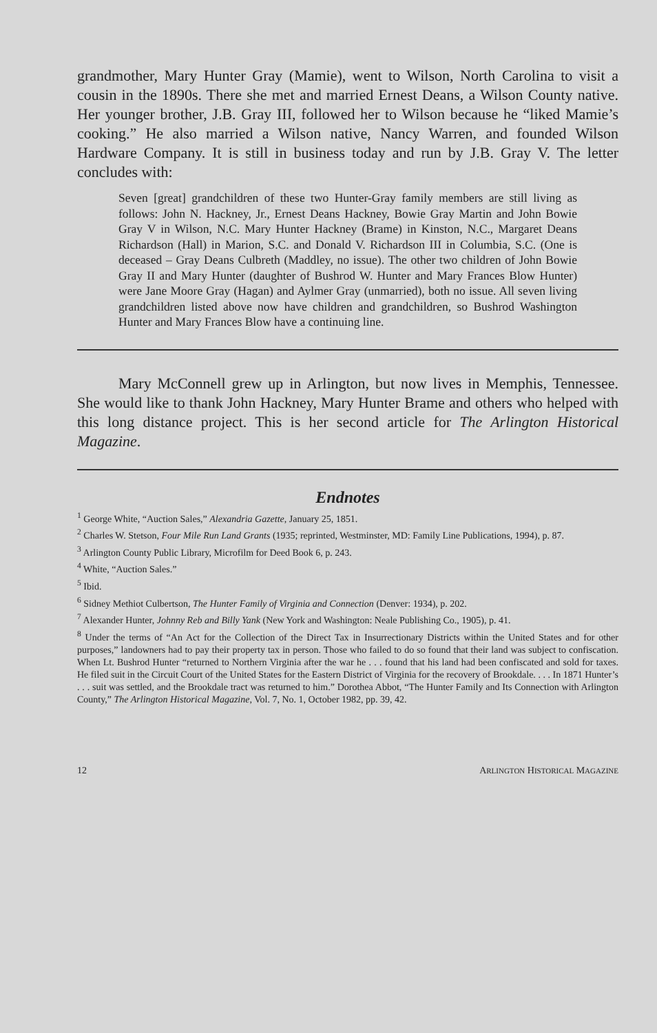grandmother, Mary Hunter Gray (Mamie), went to Wilson, North Carolina to visit a cousin in the 1890s. There she met and married Ernest Deans, a Wilson County native. Her younger brother, J.B. Gray III, followed her to Wilson because he “liked Mamie’s cooking.” He also married a Wilson native, Nancy Warren, and founded Wilson Hardware Company. It is still in business today and run by J.B. Gray V. The letter concludes with:
Seven [great] grandchildren of these two Hunter-Gray family members are still living as follows: John N. Hackney, Jr., Ernest Deans Hackney, Bowie Gray Martin and John Bowie Gray V in Wilson, N.C. Mary Hunter Hackney (Brame) in Kinston, N.C., Margaret Deans Richardson (Hall) in Marion, S.C. and Donald V. Richardson III in Columbia, S.C. (One is deceased – Gray Deans Culbreth (Maddley, no issue). The other two children of John Bowie Gray II and Mary Hunter (daughter of Bushrod W. Hunter and Mary Frances Blow Hunter) were Jane Moore Gray (Hagan) and Aylmer Gray (unmarried), both no issue. All seven living grandchildren listed above now have children and grandchildren, so Bushrod Washington Hunter and Mary Frances Blow have a continuing line.
Mary McConnell grew up in Arlington, but now lives in Memphis, Tennessee. She would like to thank John Hackney, Mary Hunter Brame and others who helped with this long distance project. This is her second article for The Arlington Historical Magazine.
Endnotes
<sup>1</sup> George White, “Auction Sales,” Alexandria Gazette, January 25, 1851.
<sup>2</sup> Charles W. Stetson, Four Mile Run Land Grants (1935; reprinted, Westminster, MD: Family Line Publications, 1994), p. 87.
<sup>3</sup> Arlington County Public Library, Microfilm for Deed Book 6, p. 243.
<sup>4</sup> White, “Auction Sales.”
<sup>5</sup> Ibid.
<sup>6</sup> Sidney Methiot Culbertson, The Hunter Family of Virginia and Connection (Denver: 1934), p. 202.
<sup>7</sup> Alexander Hunter, Johnny Reb and Billy Yank (New York and Washington: Neale Publishing Co., 1905), p. 41.
<sup>8</sup> Under the terms of “An Act for the Collection of the Direct Tax in Insurrectionary Districts within the United States and for other purposes,” landowners had to pay their property tax in person. Those who failed to do so found that their land was subject to confiscation. When Lt. Bushrod Hunter “returned to Northern Virginia after the war he . . . found that his land had been confiscated and sold for taxes. He filed suit in the Circuit Court of the United States for the Eastern District of Virginia for the recovery of Brookdale. . . . In 1871 Hunter’s . . . suit was settled, and the Brookdale tract was returned to him.” Dorothea Abbot, “The Hunter Family and Its Connection with Arlington County,” The Arlington Historical Magazine, Vol. 7, No. 1, October 1982, pp. 39, 42.
12 ARLINGTON HISTORICAL MAGAZINE